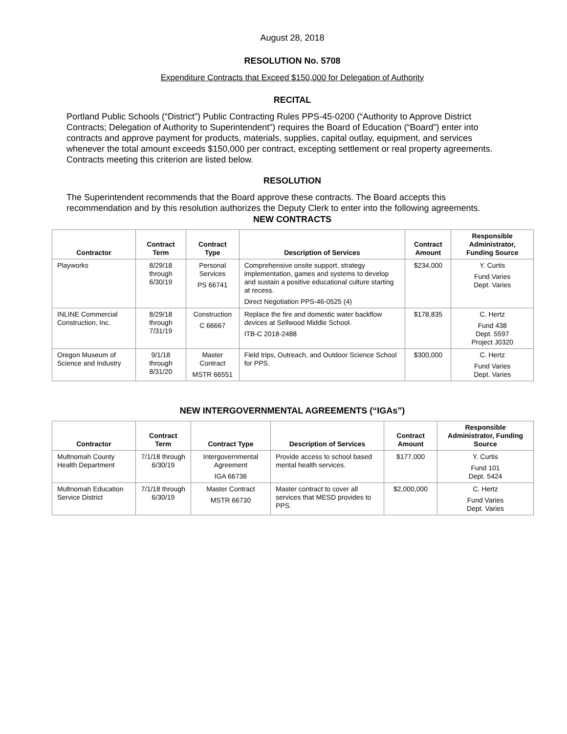August 28, 2018
RESOLUTION No. 5708
Expenditure Contracts that Exceed $150,000 for Delegation of Authority
RECITAL
Portland Public Schools (“District”) Public Contracting Rules PPS-45-0200 (“Authority to Approve District Contracts; Delegation of Authority to Superintendent”) requires the Board of Education (“Board”) enter into contracts and approve payment for products, materials, supplies, capital outlay, equipment, and services whenever the total amount exceeds $150,000 per contract, excepting settlement or real property agreements. Contracts meeting this criterion are listed below.
RESOLUTION
The Superintendent recommends that the Board approve these contracts. The Board accepts this recommendation and by this resolution authorizes the Deputy Clerk to enter into the following agreements.
NEW CONTRACTS
| Contractor | Contract Term | Contract Type | Description of Services | Contract Amount | Responsible Administrator, Funding Source |
| --- | --- | --- | --- | --- | --- |
| Playworks | 8/29/18 through 6/30/19 | Personal Services PS 66741 | Comprehensive onsite support, strategy implementation, games and systems to develop and sustain a positive educational culture starting at recess. Direct Negotiation PPS-46-0525 (4) | $234,000 | Y. Curtis Fund Varies Dept. Varies |
| INLINE Commercial Construction, Inc. | 8/29/18 through 7/31/19 | Construction C 66667 | Replace the fire and domestic water backflow devices at Sellwood Middle School. ITB-C 2018-2488 | $178,835 | C. Hertz Fund 438 Dept. 5597 Project J0320 |
| Oregon Museum of Science and Industry | 9/1/18 through 8/31/20 | Master Contract MSTR 66551 | Field trips, Outreach, and Outdoor Science School for PPS. | $300,000 | C. Hertz Fund Varies Dept. Varies |
NEW INTERGOVERNMENTAL AGREEMENTS (“IGAs”)
| Contractor | Contract Term | Contract Type | Description of Services | Contract Amount | Responsible Administrator, Funding Source |
| --- | --- | --- | --- | --- | --- |
| Multnomah County Health Department | 7/1/18 through 6/30/19 | Intergovernmental Agreement IGA 66736 | Provide access to school based mental health services. | $177,000 | Y. Curtis Fund 101 Dept. 5424 |
| Multnomah Education Service District | 7/1/18 through 6/30/19 | Master Contract MSTR 66730 | Master contract to cover all services that MESD provides to PPS. | $2,000,000 | C. Hertz Fund Varies Dept. Varies |